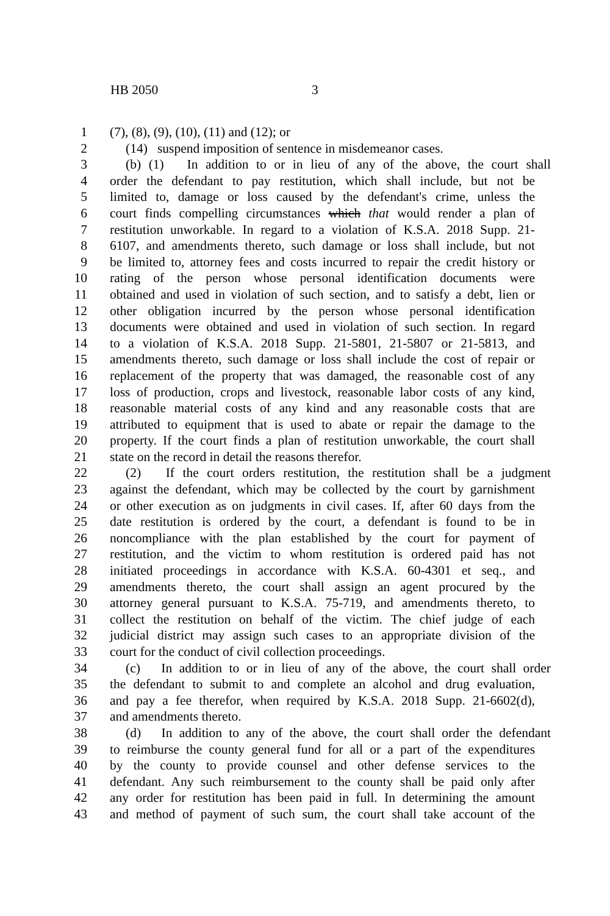HB 2050 3
1 (7), (8), (9), (10), (11) and (12); or
2 (14) suspend imposition of sentence in misdemeanor cases.
3 (b) (1) In addition to or in lieu of any of the above, the court shall
4 order the defendant to pay restitution, which shall include, but not be
5 limited to, damage or loss caused by the defendant's crime, unless the
6 court finds compelling circumstances which that would render a plan of
7 restitution unworkable. In regard to a violation of K.S.A. 2018 Supp. 21-
8 6107, and amendments thereto, such damage or loss shall include, but not
9 be limited to, attorney fees and costs incurred to repair the credit history or
10 rating of the person whose personal identification documents were
11 obtained and used in violation of such section, and to satisfy a debt, lien or
12 other obligation incurred by the person whose personal identification
13 documents were obtained and used in violation of such section. In regard
14 to a violation of K.S.A. 2018 Supp. 21-5801, 21-5807 or 21-5813, and
15 amendments thereto, such damage or loss shall include the cost of repair or
16 replacement of the property that was damaged, the reasonable cost of any
17 loss of production, crops and livestock, reasonable labor costs of any kind,
18 reasonable material costs of any kind and any reasonable costs that are
19 attributed to equipment that is used to abate or repair the damage to the
20 property. If the court finds a plan of restitution unworkable, the court shall
21 state on the record in detail the reasons therefor.
22 (2) If the court orders restitution, the restitution shall be a judgment
23 against the defendant, which may be collected by the court by garnishment
24 or other execution as on judgments in civil cases. If, after 60 days from the
25 date restitution is ordered by the court, a defendant is found to be in
26 noncompliance with the plan established by the court for payment of
27 restitution, and the victim to whom restitution is ordered paid has not
28 initiated proceedings in accordance with K.S.A. 60-4301 et seq., and
29 amendments thereto, the court shall assign an agent procured by the
30 attorney general pursuant to K.S.A. 75-719, and amendments thereto, to
31 collect the restitution on behalf of the victim. The chief judge of each
32 judicial district may assign such cases to an appropriate division of the
33 court for the conduct of civil collection proceedings.
34 (c) In addition to or in lieu of any of the above, the court shall order
35 the defendant to submit to and complete an alcohol and drug evaluation,
36 and pay a fee therefor, when required by K.S.A. 2018 Supp. 21-6602(d),
37 and amendments thereto.
38 (d) In addition to any of the above, the court shall order the defendant
39 to reimburse the county general fund for all or a part of the expenditures
40 by the county to provide counsel and other defense services to the
41 defendant. Any such reimbursement to the county shall be paid only after
42 any order for restitution has been paid in full. In determining the amount
43 and method of payment of such sum, the court shall take account of the